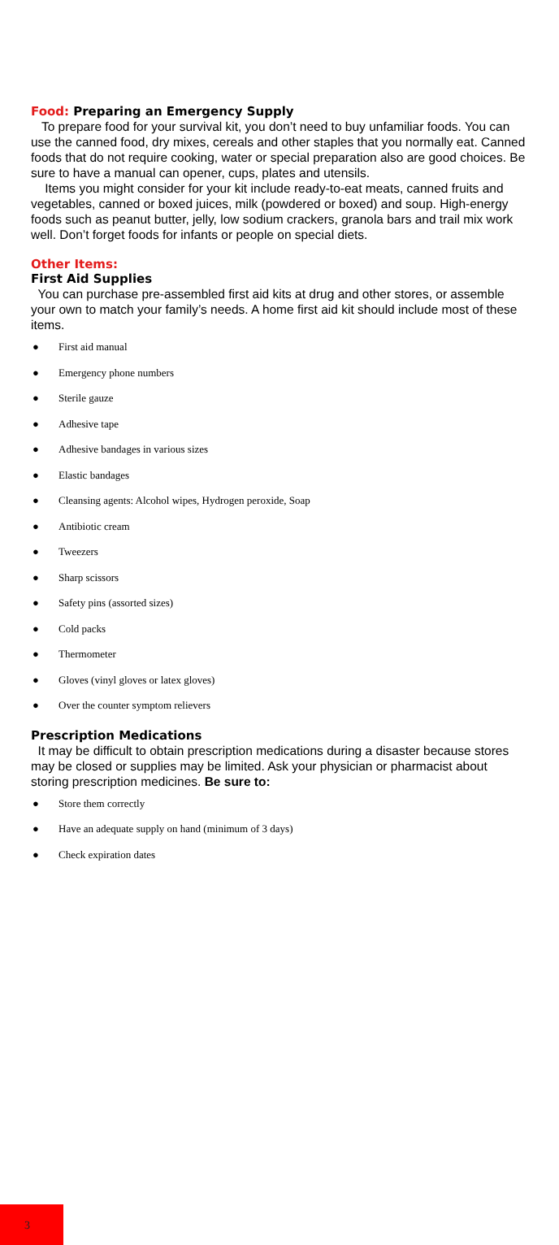Food: Preparing an Emergency Supply
To prepare food for your survival kit, you don’t need to buy unfamiliar foods. You can use the canned food, dry mixes, cereals and other staples that you normally eat. Canned foods that do not require cooking, water or special preparation also are good choices. Be sure to have a manual can opener, cups, plates and utensils.
Items you might consider for your kit include ready-to-eat meats, canned fruits and vegetables, canned or boxed juices, milk (powdered or boxed) and soup. High-energy foods such as peanut butter, jelly, low sodium crackers, granola bars and trail mix work well. Don’t forget foods for infants or people on special diets.
Other Items:
First Aid Supplies
You can purchase pre-assembled first aid kits at drug and other stores, or assemble your own to match your family’s needs. A home first aid kit should include most of these items.
● First aid manual
● Emergency phone numbers
● Sterile gauze
● Adhesive tape
● Adhesive bandages in various sizes
● Elastic bandages
● Cleansing agents: Alcohol wipes, Hydrogen peroxide, Soap
● Antibiotic cream
● Tweezers
● Sharp scissors
● Safety pins (assorted sizes)
● Cold packs
● Thermometer
● Gloves (vinyl gloves or latex gloves)
● Over the counter symptom relievers
Prescription Medications
It may be difficult to obtain prescription medications during a disaster because stores may be closed or supplies may be limited. Ask your physician or pharmacist about storing prescription medicines. Be sure to:
● Store them correctly
● Have an adequate supply on hand (minimum of 3 days)
● Check expiration dates
3